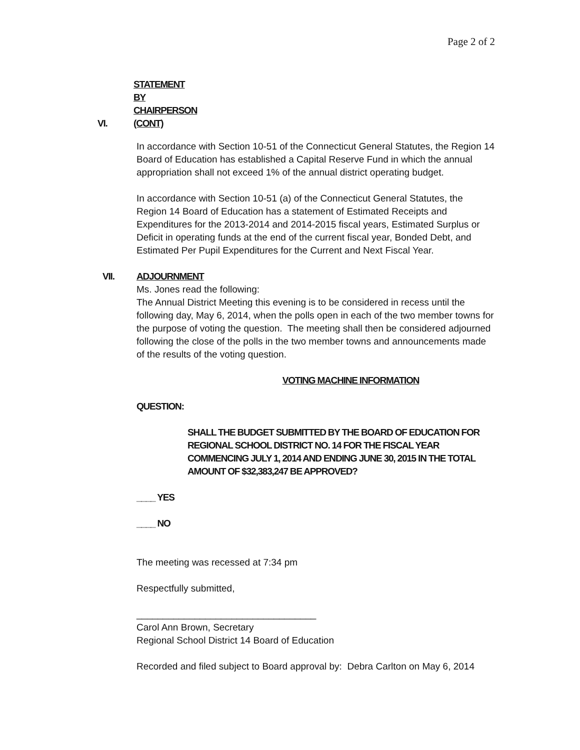Page 2 of 2
VI. STATEMENT BY CHAIRPERSON (CONT)
In accordance with Section 10-51 of the Connecticut General Statutes, the Region 14 Board of Education has established a Capital Reserve Fund in which the annual appropriation shall not exceed 1% of the annual district operating budget.
In accordance with Section 10-51 (a) of the Connecticut General Statutes, the Region 14 Board of Education has a statement of Estimated Receipts and Expenditures for the 2013-2014 and 2014-2015 fiscal years, Estimated Surplus or Deficit in operating funds at the end of the current fiscal year, Bonded Debt, and Estimated Per Pupil Expenditures for the Current and Next Fiscal Year.
VII. ADJOURNMENT
Ms. Jones read the following:
The Annual District Meeting this evening is to be considered in recess until the following day, May 6, 2014, when the polls open in each of the two member towns for the purpose of voting the question. The meeting shall then be considered adjourned following the close of the polls in the two member towns and announcements made of the results of the voting question.
VOTING MACHINE INFORMATION
QUESTION:
SHALL THE BUDGET SUBMITTED BY THE BOARD OF EDUCATION FOR REGIONAL SCHOOL DISTRICT NO. 14 FOR THE FISCAL YEAR COMMENCING JULY 1, 2014 AND ENDING JUNE 30, 2015 IN THE TOTAL AMOUNT OF $32,383,247 BE APPROVED?
____ YES
____ NO
The meeting was recessed at 7:34 pm
Respectfully submitted,
__________________________________
Carol Ann Brown, Secretary
Regional School District 14 Board of Education
Recorded and filed subject to Board approval by: Debra Carlton on May 6, 2014